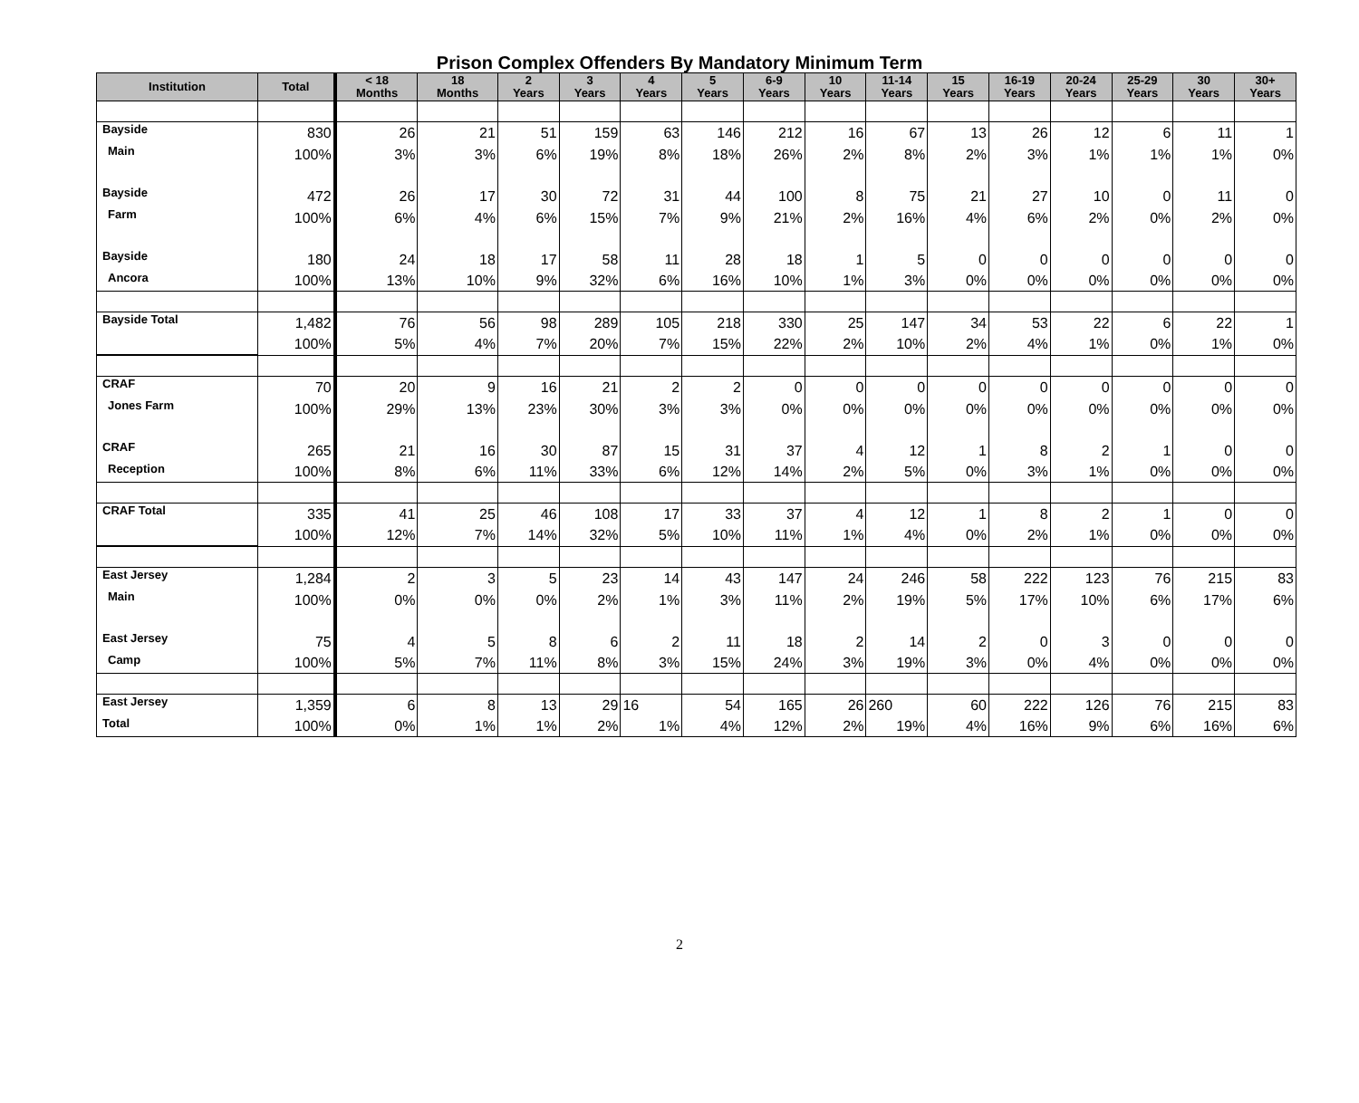Prison Complex Offenders By Mandatory Minimum Term
| Institution | Total | < 18 Months | 18 Months | 2 Years | 3 Years | 4 Years | 5 Years | 6-9 Years | 10 Years | 11-14 Years | 15 Years | 16-19 Years | 20-24 Years | 25-29 Years | 30 Years | 30+ Years |
| --- | --- | --- | --- | --- | --- | --- | --- | --- | --- | --- | --- | --- | --- | --- | --- | --- |
| Bayside | 830 | 26 | 21 | 51 | 159 | 63 | 146 | 212 | 16 | 67 | 13 | 26 | 12 | 6 | 11 | 1 |
| Main | 100% | 3% | 3% | 6% | 19% | 8% | 18% | 26% | 2% | 8% | 2% | 3% | 1% | 1% | 1% | 0% |
| Bayside | 472 | 26 | 17 | 30 | 72 | 31 | 44 | 100 | 8 | 75 | 21 | 27 | 10 | 0 | 11 | 0 |
| Farm | 100% | 6% | 4% | 6% | 15% | 7% | 9% | 21% | 2% | 16% | 4% | 6% | 2% | 0% | 2% | 0% |
| Bayside | 180 | 24 | 18 | 17 | 58 | 11 | 28 | 18 | 1 | 5 | 0 | 0 | 0 | 0 | 0 | 0 |
| Ancora | 100% | 13% | 10% | 9% | 32% | 6% | 16% | 10% | 1% | 3% | 0% | 0% | 0% | 0% | 0% | 0% |
| Bayside Total | 1,482 | 76 | 56 | 98 | 289 | 105 | 218 | 330 | 25 | 147 | 34 | 53 | 22 | 6 | 22 | 1 |
| | 100% | 5% | 4% | 7% | 20% | 7% | 15% | 22% | 2% | 10% | 2% | 4% | 1% | 0% | 1% | 0% |
| CRAF | 70 | 20 | 9 | 16 | 21 | 2 | 2 | 0 | 0 | 0 | 0 | 0 | 0 | 0 | 0 | 0 |
| Jones Farm | 100% | 29% | 13% | 23% | 30% | 3% | 3% | 0% | 0% | 0% | 0% | 0% | 0% | 0% | 0% | 0% |
| CRAF | 265 | 21 | 16 | 30 | 87 | 15 | 31 | 37 | 4 | 12 | 1 | 8 | 2 | 1 | 0 | 0 |
| Reception | 100% | 8% | 6% | 11% | 33% | 6% | 12% | 14% | 2% | 5% | 0% | 3% | 1% | 0% | 0% | 0% |
| CRAF Total | 335 | 41 | 25 | 46 | 108 | 17 | 33 | 37 | 4 | 12 | 1 | 8 | 2 | 1 | 0 | 0 |
| | 100% | 12% | 7% | 14% | 32% | 5% | 10% | 11% | 1% | 4% | 0% | 2% | 1% | 0% | 0% | 0% |
| East Jersey | 1,284 | 2 | 3 | 5 | 23 | 14 | 43 | 147 | 24 | 246 | 58 | 222 | 123 | 76 | 215 | 83 |
| Main | 100% | 0% | 0% | 0% | 2% | 1% | 3% | 11% | 2% | 19% | 5% | 17% | 10% | 6% | 17% | 6% |
| East Jersey | 75 | 4 | 5 | 8 | 6 | 2 | 11 | 18 | 2 | 14 | 2 | 0 | 3 | 0 | 0 | 0 |
| Camp | 100% | 5% | 7% | 11% | 8% | 3% | 15% | 24% | 3% | 19% | 3% | 0% | 4% | 0% | 0% | 0% |
| East Jersey | 1,359 | 6 | 8 | 13 | 29 | 16 | 54 | 165 | 26 | 260 | 60 | 222 | 126 | 76 | 215 | 83 |
| Total | 100% | 0% | 1% | 1% | 2% | 1% | 4% | 12% | 2% | 19% | 4% | 16% | 9% | 6% | 16% | 6% |
2